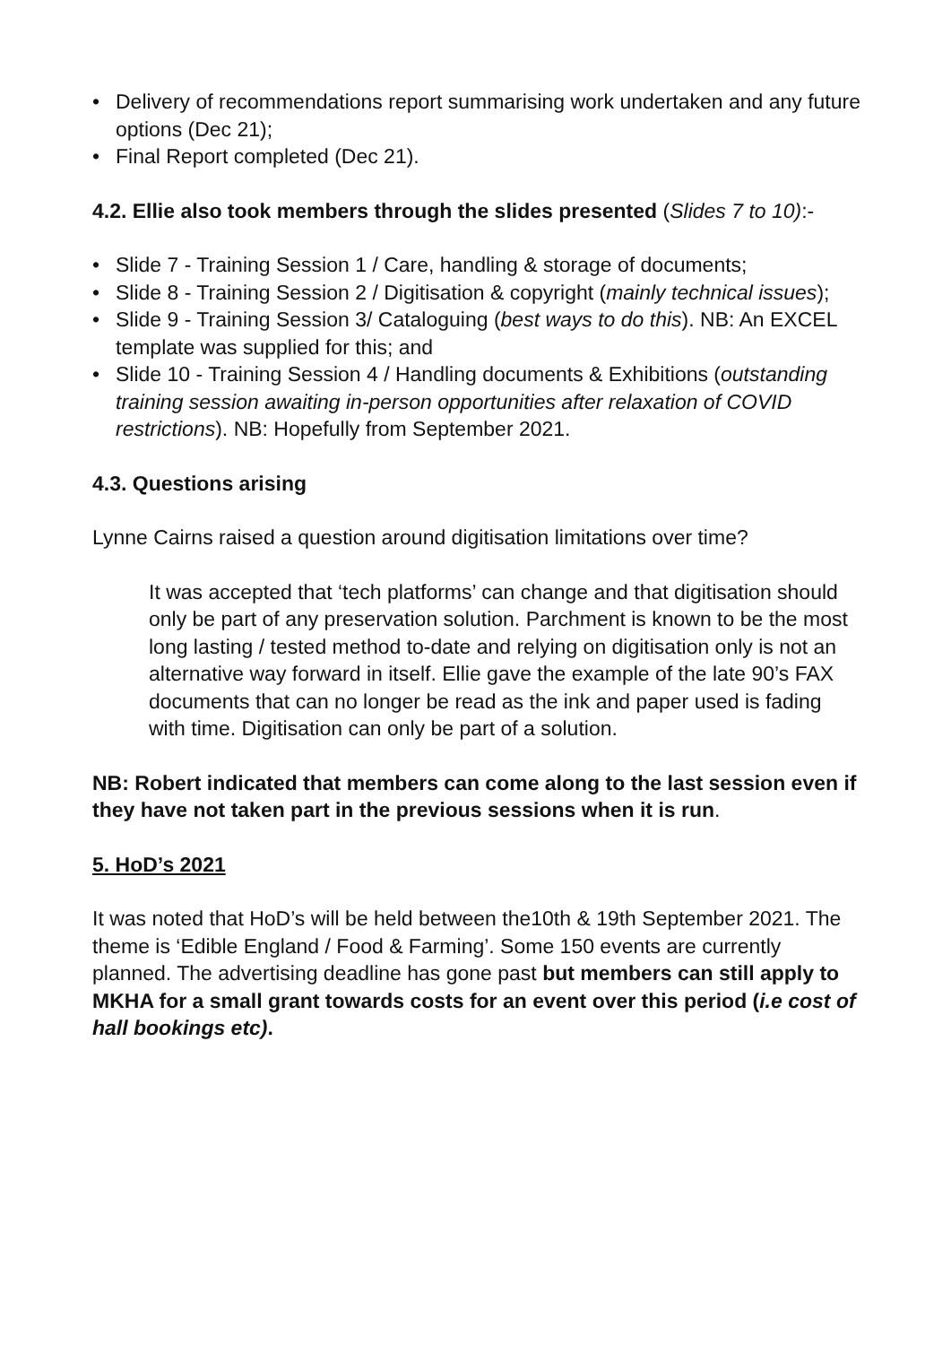• Delivery of recommendations report summarising work undertaken and any future options (Dec 21);
• Final Report completed (Dec 21).
4.2. Ellie also took members through the slides presented (Slides 7 to 10):-
• Slide 7 - Training Session 1 / Care, handling & storage of documents;
• Slide 8 - Training Session 2 / Digitisation & copyright (mainly technical issues);
• Slide 9 - Training Session 3/ Cataloguing (best ways to do this). NB: An EXCEL template was supplied for this; and
• Slide 10 - Training Session 4 / Handling documents & Exhibitions (outstanding training session awaiting in-person opportunities after relaxation of COVID restrictions). NB: Hopefully from September 2021.
4.3. Questions arising
Lynne Cairns raised a question around digitisation limitations over time?
It was accepted that ‘tech platforms’ can change and that digitisation should only be part of any preservation solution. Parchment is known to be the most long lasting / tested method to-date and relying on digitisation only is not an alternative way forward in itself. Ellie gave the example of the late 90’s FAX documents that can no longer be read as the ink and paper used is fading with time. Digitisation can only be part of a solution.
NB: Robert indicated that members can come along to the last session even if they have not taken part in the previous sessions when it is run.
5. HoD’s 2021
It was noted that HoD’s will be held between the10th & 19th September 2021. The theme is ‘Edible England / Food & Farming’. Some 150 events are currently planned. The advertising deadline has gone past but members can still apply to MKHA for a small grant towards costs for an event over this period (i.e cost of hall bookings etc).